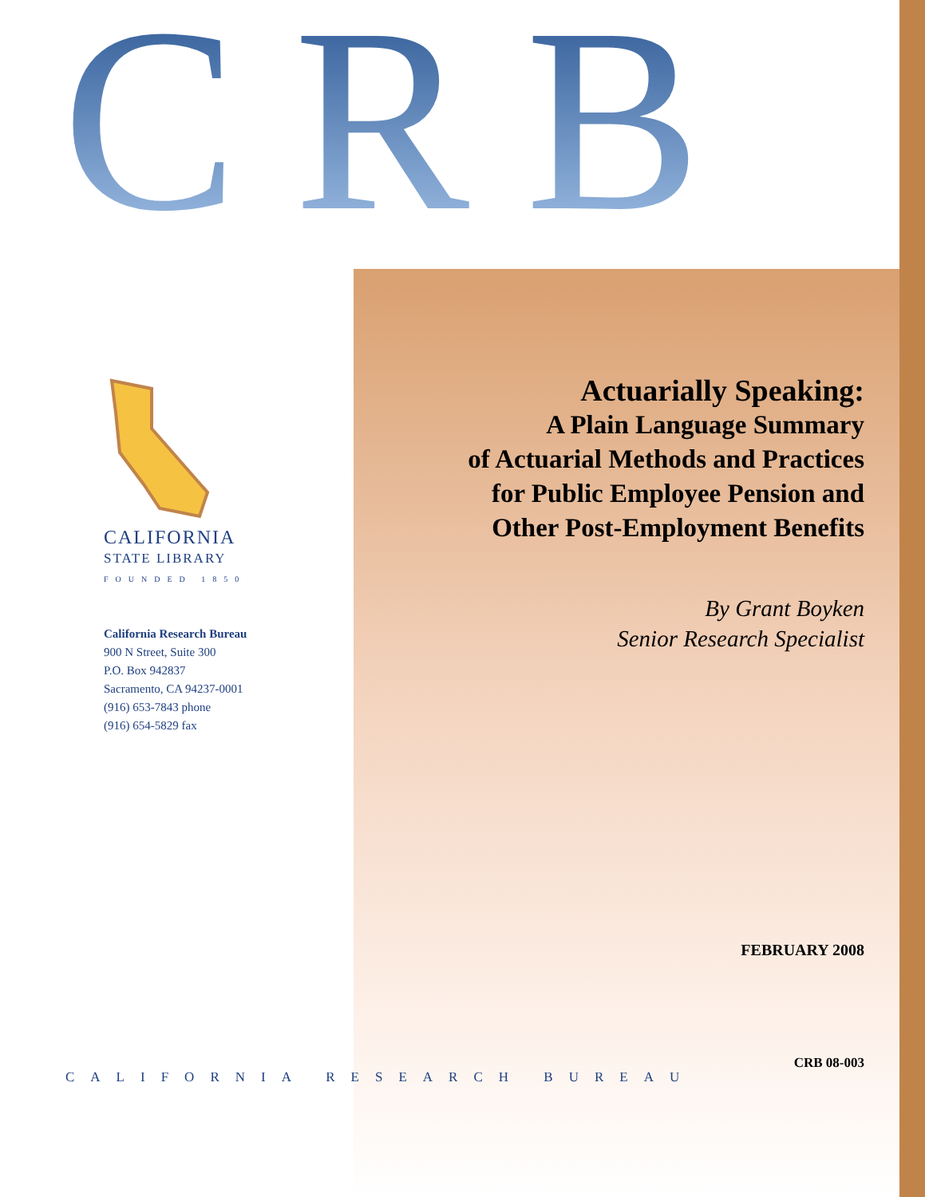CRB
CALIFORNIA
STATE LIBRARY
FOUNDED 1850
California Research Bureau
900 N Street, Suite 300
P.O. Box 942837
Sacramento, CA 94237-0001
(916) 653-7843 phone
(916) 654-5829 fax
Actuarially Speaking:
A Plain Language Summary
of Actuarial Methods and Practices
for Public Employee Pension and
Other Post-Employment Benefits
By Grant Boyken
Senior Research Specialist
FEBRUARY 2008
CRB 08-003
CALIFORNIA RESEARCH BUREAU